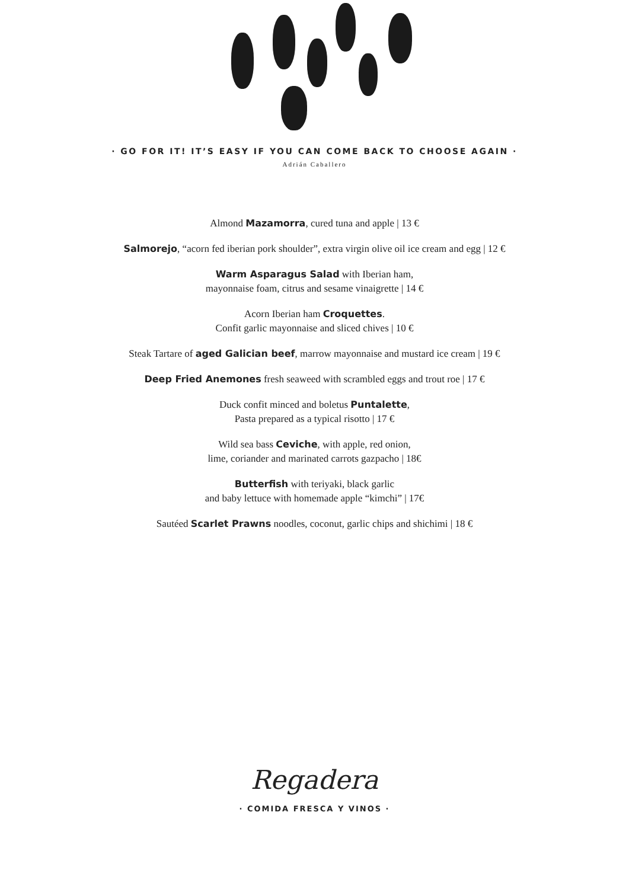· GO FOR IT! IT’S EASY IF YOU CAN COME BACK TO CHOOSE AGAIN ·
Adrián Caballero
Almond Mazamorra, cured tuna and apple | 13 €
Salmorejo, “acorn fed iberian pork shoulder”, extra virgin olive oil ice cream and egg | 12 €
Warm Asparagus Salad with Iberian ham,
mayonnaise foam, citrus and sesame vinaigrette | 14 €
Acorn Iberian ham Croquettes.
Confit garlic mayonnaise and sliced chives | 10 €
Steak Tartare of aged Galician beef, marrow mayonnaise and mustard ice cream | 19 €
Deep Fried Anemones fresh seaweed with scrambled eggs and trout roe | 17 €
Duck confit minced and boletus Puntalette,
Pasta prepared as a typical risotto | 17 €
Wild sea bass Ceviche, with apple, red onion,
lime, coriander and marinated carrots gazpacho | 18€
Butterfish with teriyaki, black garlic
and baby lettuce with homemade apple “kimchi” | 17€
Sautéed Scarlet Prawns noodles, coconut, garlic chips and shichimi | 18 €
Regadera
· COMIDA FRESCA Y VINOS ·